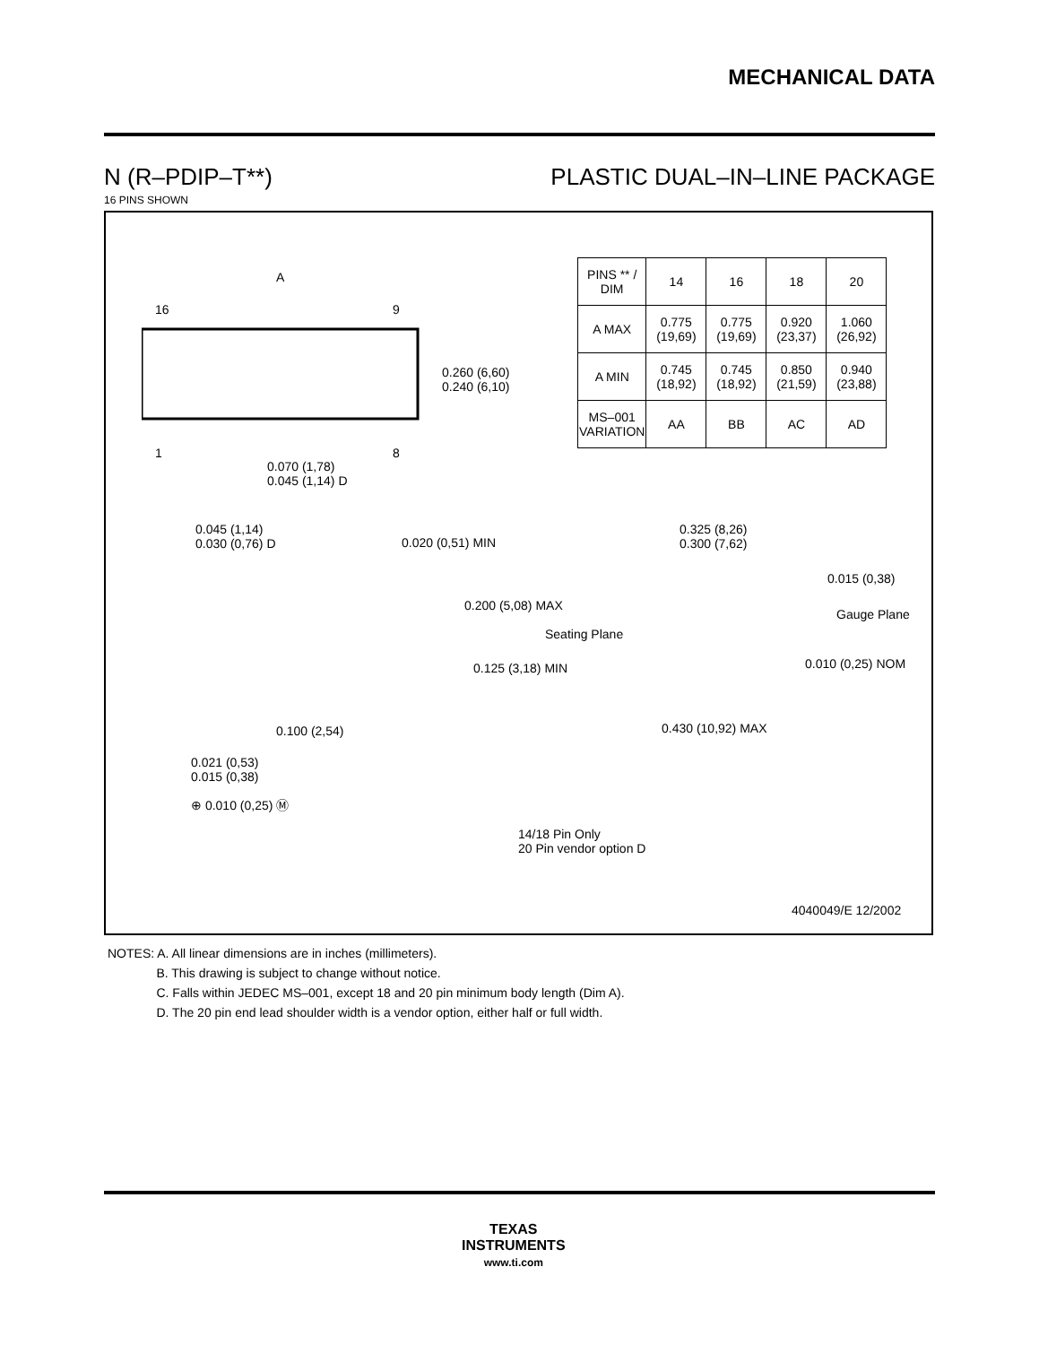MECHANICAL DATA
N (R–PDIP–T**) PLASTIC DUAL–IN–LINE PACKAGE
16 PINS SHOWN
A
16 9
1 8
0.260 (6,60)
0.240 (6,10)
0.070 (1,78)
0.045 (1,14) D
| PINS ** / DIM | 14 | 16 | 18 | 20 |
| --- | --- | --- | --- | --- |
| A MAX | 0.775 (19,69) | 0.775 (19,69) | 0.920 (23,37) | 1.060 (26,92) |
| A MIN | 0.745 (18,92) | 0.745 (18,92) | 0.850 (21,59) | 0.940 (23,88) |
| MS–001 VARIATION | AA | BB | AC | AD |
0.045 (1,14)
0.030 (0,76) D
0.020 (0,51) MIN
0.200 (5,08) MAX
Seating Plane
0.125 (3,18) MIN
0.100 (2,54)
0.021 (0,53)
0.015 (0,38)
⊕ 0.010 (0,25) Ⓜ
14/18 Pin Only
20 Pin vendor option D
0.325 (8,26)
0.300 (7,62)
0.015 (0,38)
Gauge Plane
0.010 (0,25) NOM
0.430 (10,92) MAX
4040049/E 12/2002
NOTES: A. All linear dimensions are in inches (millimeters).
B. This drawing is subject to change without notice.
C. Falls within JEDEC MS–001, except 18 and 20 pin minimum body length (Dim A).
D. The 20 pin end lead shoulder width is a vendor option, either half or full width.
TEXAS
INSTRUMENTS
www.ti.com